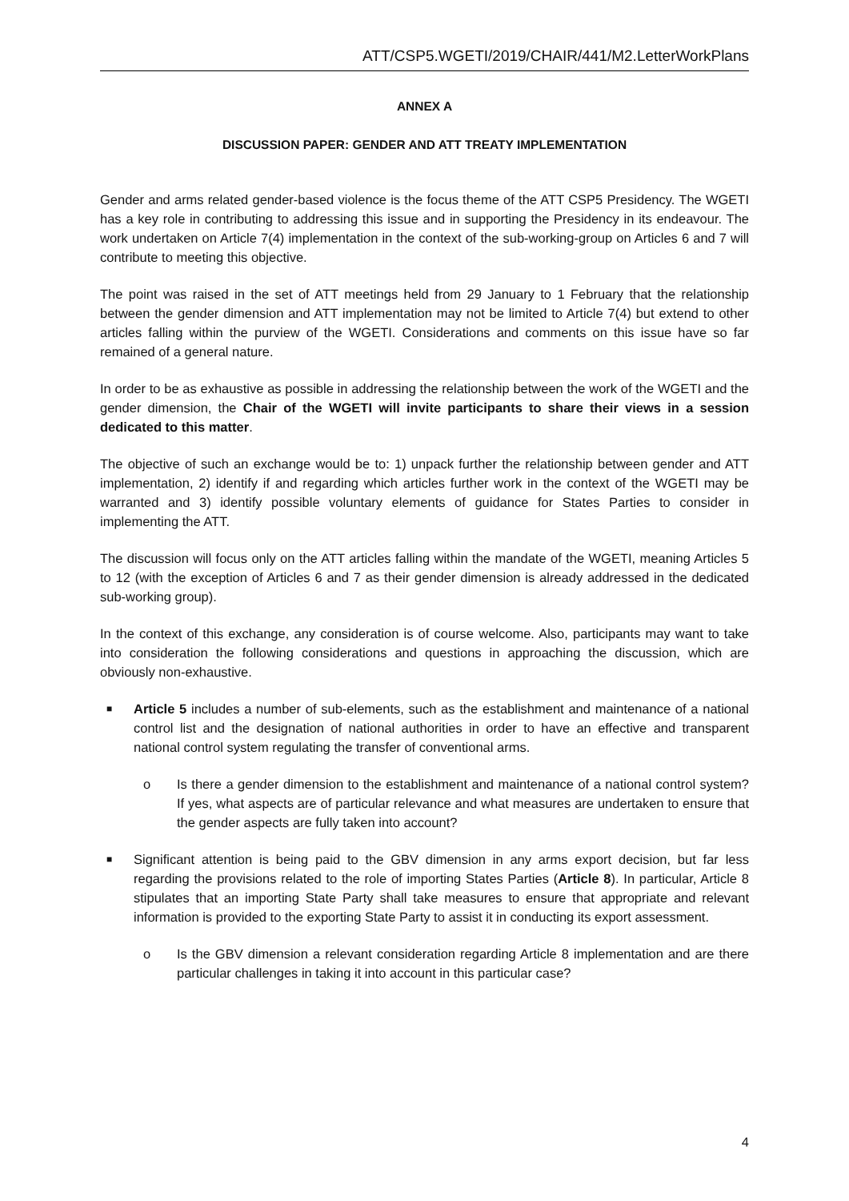ATT/CSP5.WGETI/2019/CHAIR/441/M2.LetterWorkPlans
ANNEX A
DISCUSSION PAPER: GENDER AND ATT TREATY IMPLEMENTATION
Gender and arms related gender-based violence is the focus theme of the ATT CSP5 Presidency. The WGETI has a key role in contributing to addressing this issue and in supporting the Presidency in its endeavour. The work undertaken on Article 7(4) implementation in the context of the sub-working-group on Articles 6 and 7 will contribute to meeting this objective.
The point was raised in the set of ATT meetings held from 29 January to 1 February that the relationship between the gender dimension and ATT implementation may not be limited to Article 7(4) but extend to other articles falling within the purview of the WGETI. Considerations and comments on this issue have so far remained of a general nature.
In order to be as exhaustive as possible in addressing the relationship between the work of the WGETI and the gender dimension, the Chair of the WGETI will invite participants to share their views in a session dedicated to this matter.
The objective of such an exchange would be to: 1) unpack further the relationship between gender and ATT implementation, 2) identify if and regarding which articles further work in the context of the WGETI may be warranted and 3) identify possible voluntary elements of guidance for States Parties to consider in implementing the ATT.
The discussion will focus only on the ATT articles falling within the mandate of the WGETI, meaning Articles 5 to 12 (with the exception of Articles 6 and 7 as their gender dimension is already addressed in the dedicated sub-working group).
In the context of this exchange, any consideration is of course welcome. Also, participants may want to take into consideration the following considerations and questions in approaching the discussion, which are obviously non-exhaustive.
■
Article 5 includes a number of sub-elements, such as the establishment and maintenance of a national control list and the designation of national authorities in order to have an effective and transparent national control system regulating the transfer of conventional arms.
o Is there a gender dimension to the establishment and maintenance of a national control system? If yes, what aspects are of particular relevance and what measures are undertaken to ensure that the gender aspects are fully taken into account?
■
Significant attention is being paid to the GBV dimension in any arms export decision, but far less regarding the provisions related to the role of importing States Parties (Article 8). In particular, Article 8 stipulates that an importing State Party shall take measures to ensure that appropriate and relevant information is provided to the exporting State Party to assist it in conducting its export assessment.
o Is the GBV dimension a relevant consideration regarding Article 8 implementation and are there particular challenges in taking it into account in this particular case?
4